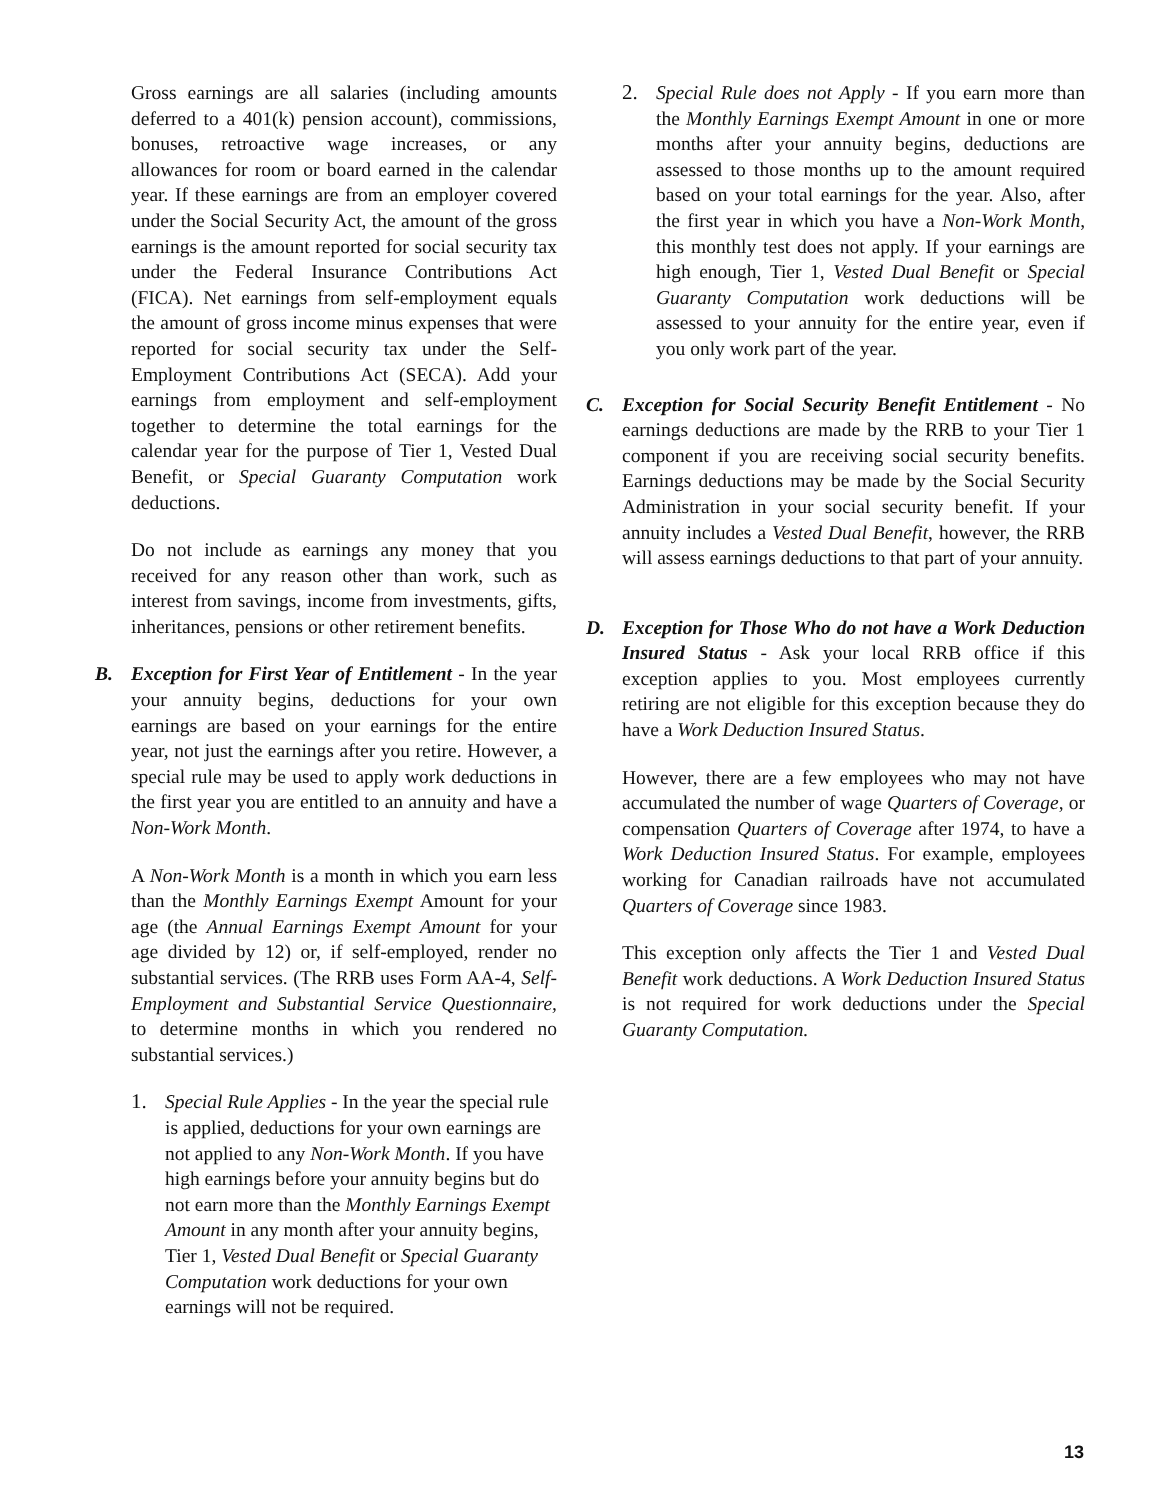Gross earnings are all salaries (including amounts deferred to a 401(k) pension account), commissions, bonuses, retroactive wage increases, or any allowances for room or board earned in the calendar year. If these earnings are from an employer covered under the Social Security Act, the amount of the gross earnings is the amount reported for social security tax under the Federal Insurance Contributions Act (FICA). Net earnings from self-employment equals the amount of gross income minus expenses that were reported for social security tax under the Self-Employment Contributions Act (SECA). Add your earnings from employment and self-employment together to determine the total earnings for the calendar year for the purpose of Tier 1, Vested Dual Benefit, or Special Guaranty Computation work deductions.
Do not include as earnings any money that you received for any reason other than work, such as interest from savings, income from investments, gifts, inheritances, pensions or other retirement benefits.
B. Exception for First Year of Entitlement - In the year your annuity begins, deductions for your own earnings are based on your earnings for the entire year, not just the earnings after you retire. However, a special rule may be used to apply work deductions in the first year you are entitled to an annuity and have a Non-Work Month.
A Non-Work Month is a month in which you earn less than the Monthly Earnings Exempt Amount for your age (the Annual Earnings Exempt Amount for your age divided by 12) or, if self-employed, render no substantial services. (The RRB uses Form AA-4, Self-Employment and Substantial Service Questionnaire, to determine months in which you rendered no substantial services.)
1. Special Rule Applies - In the year the special rule is applied, deductions for your own earnings are not applied to any Non-Work Month. If you have high earnings before your annuity begins but do not earn more than the Monthly Earnings Exempt Amount in any month after your annuity begins, Tier 1, Vested Dual Benefit or Special Guaranty Computation work deductions for your own earnings will not be required.
2. Special Rule does not Apply - If you earn more than the Monthly Earnings Exempt Amount in one or more months after your annuity begins, deductions are assessed to those months up to the amount required based on your total earnings for the year. Also, after the first year in which you have a Non-Work Month, this monthly test does not apply. If your earnings are high enough, Tier 1, Vested Dual Benefit or Special Guaranty Computation work deductions will be assessed to your annuity for the entire year, even if you only work part of the year.
C. Exception for Social Security Benefit Entitlement - No earnings deductions are made by the RRB to your Tier 1 component if you are receiving social security benefits. Earnings deductions may be made by the Social Security Administration in your social security benefit. If your annuity includes a Vested Dual Benefit, however, the RRB will assess earnings deductions to that part of your annuity.
D. Exception for Those Who do not have a Work Deduction Insured Status - Ask your local RRB office if this exception applies to you. Most employees currently retiring are not eligible for this exception because they do have a Work Deduction Insured Status.
However, there are a few employees who may not have accumulated the number of wage Quarters of Coverage, or compensation Quarters of Coverage after 1974, to have a Work Deduction Insured Status. For example, employees working for Canadian railroads have not accumulated Quarters of Coverage since 1983.
This exception only affects the Tier 1 and Vested Dual Benefit work deductions. A Work Deduction Insured Status is not required for work deductions under the Special Guaranty Computation.
13